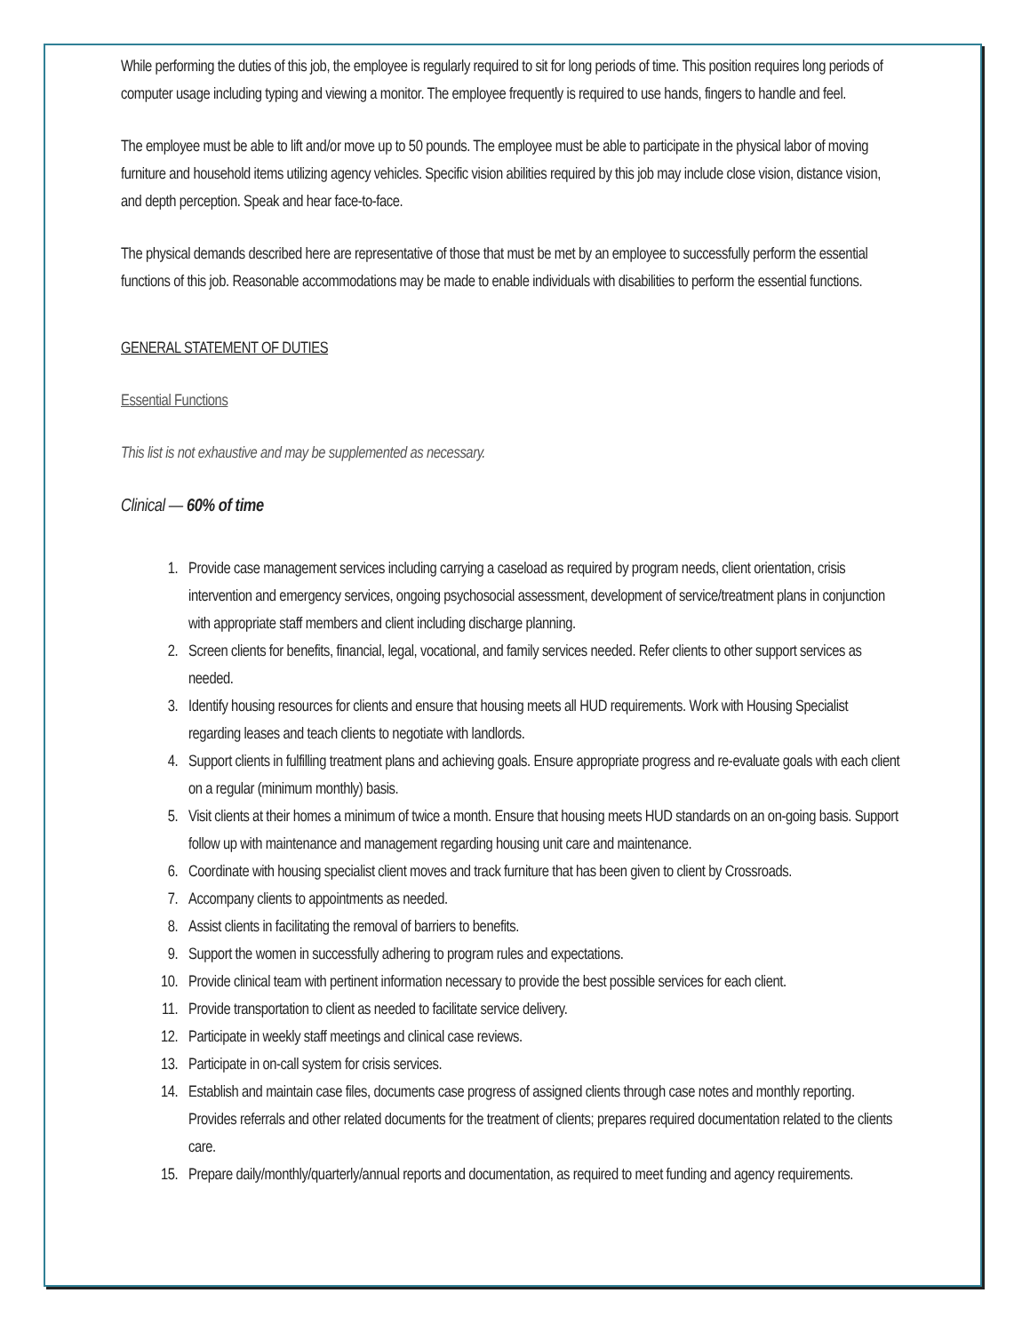While performing the duties of this job, the employee is regularly required to sit for long periods of time. This position requires long periods of computer usage including typing and viewing a monitor. The employee frequently is required to use hands, fingers to handle and feel.
The employee must be able to lift and/or move up to 50 pounds. The employee must be able to participate in the physical labor of moving furniture and household items utilizing agency vehicles. Specific vision abilities required by this job may include close vision, distance vision, and depth perception. Speak and hear face-to-face.
The physical demands described here are representative of those that must be met by an employee to successfully perform the essential functions of this job. Reasonable accommodations may be made to enable individuals with disabilities to perform the essential functions.
GENERAL STATEMENT OF DUTIES
Essential Functions
This list is not exhaustive and may be supplemented as necessary.
Clinical — 60% of time
1. Provide case management services including carrying a caseload as required by program needs, client orientation, crisis intervention and emergency services, ongoing psychosocial assessment, development of service/treatment plans in conjunction with appropriate staff members and client including discharge planning.
2. Screen clients for benefits, financial, legal, vocational, and family services needed. Refer clients to other support services as needed.
3. Identify housing resources for clients and ensure that housing meets all HUD requirements. Work with Housing Specialist regarding leases and teach clients to negotiate with landlords.
4. Support clients in fulfilling treatment plans and achieving goals. Ensure appropriate progress and re-evaluate goals with each client on a regular (minimum monthly) basis.
5. Visit clients at their homes a minimum of twice a month. Ensure that housing meets HUD standards on an on-going basis. Support follow up with maintenance and management regarding housing unit care and maintenance.
6. Coordinate with housing specialist client moves and track furniture that has been given to client by Crossroads.
7. Accompany clients to appointments as needed.
8. Assist clients in facilitating the removal of barriers to benefits.
9. Support the women in successfully adhering to program rules and expectations.
10. Provide clinical team with pertinent information necessary to provide the best possible services for each client.
11. Provide transportation to client as needed to facilitate service delivery.
12. Participate in weekly staff meetings and clinical case reviews.
13. Participate in on-call system for crisis services.
14. Establish and maintain case files, documents case progress of assigned clients through case notes and monthly reporting. Provides referrals and other related documents for the treatment of clients; prepares required documentation related to the clients care.
15. Prepare daily/monthly/quarterly/annual reports and documentation, as required to meet funding and agency requirements.